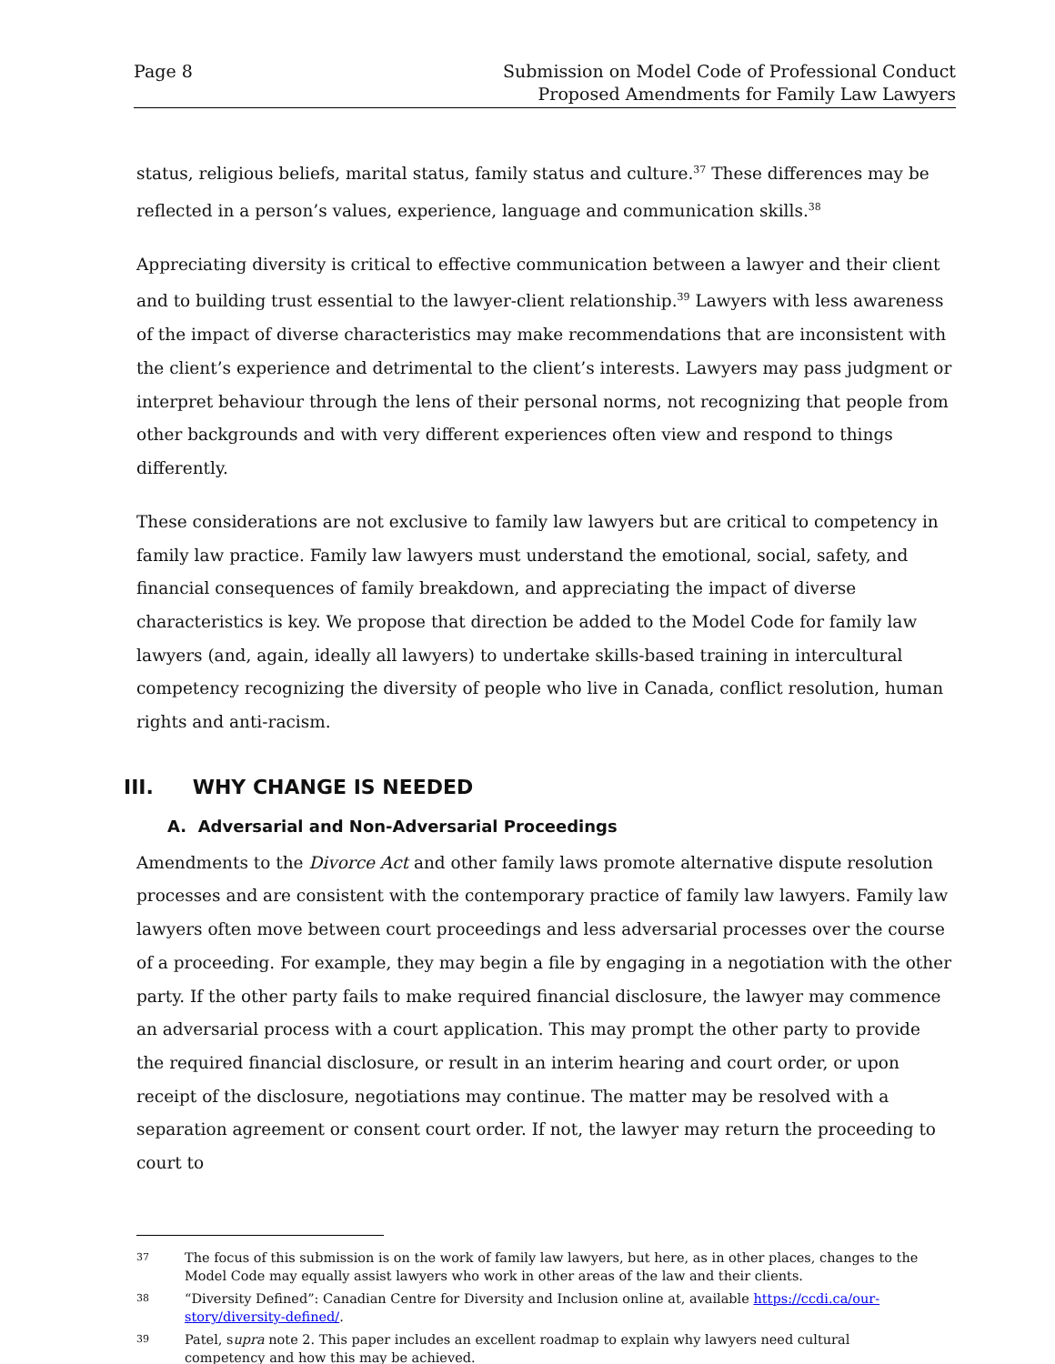Page 8 Submission on Model Code of Professional Conduct
Proposed Amendments for Family Law Lawyers
status, religious beliefs, marital status, family status and culture.<sup>37</sup> These differences may be reflected in a person’s values, experience, language and communication skills.<sup>38</sup>
Appreciating diversity is critical to effective communication between a lawyer and their client and to building trust essential to the lawyer-client relationship.<sup>39</sup> Lawyers with less awareness of the impact of diverse characteristics may make recommendations that are inconsistent with the client’s experience and detrimental to the client’s interests. Lawyers may pass judgment or interpret behaviour through the lens of their personal norms, not recognizing that people from other backgrounds and with very different experiences often view and respond to things differently.
These considerations are not exclusive to family law lawyers but are critical to competency in family law practice. Family law lawyers must understand the emotional, social, safety, and financial consequences of family breakdown, and appreciating the impact of diverse characteristics is key. We propose that direction be added to the Model Code for family law lawyers (and, again, ideally all lawyers) to undertake skills-based training in intercultural competency recognizing the diversity of people who live in Canada, conflict resolution, human rights and anti-racism.
III. WHY CHANGE IS NEEDED
A. Adversarial and Non-Adversarial Proceedings
Amendments to the Divorce Act and other family laws promote alternative dispute resolution processes and are consistent with the contemporary practice of family law lawyers. Family law lawyers often move between court proceedings and less adversarial processes over the course of a proceeding. For example, they may begin a file by engaging in a negotiation with the other party. If the other party fails to make required financial disclosure, the lawyer may commence an adversarial process with a court application. This may prompt the other party to provide the required financial disclosure, or result in an interim hearing and court order, or upon receipt of the disclosure, negotiations may continue. The matter may be resolved with a separation agreement or consent court order. If not, the lawyer may return the proceeding to court to
37
The focus of this submission is on the work of family law lawyers, but here, as in other places, changes to the Model Code may equally assist lawyers who work in other areas of the law and their clients.
38
“Diversity Defined”: Canadian Centre for Diversity and Inclusion online at, available https://ccdi.ca/our-story/diversity-defined/.
39
Patel, supra note 2. This paper includes an excellent roadmap to explain why lawyers need cultural competency and how this may be achieved.